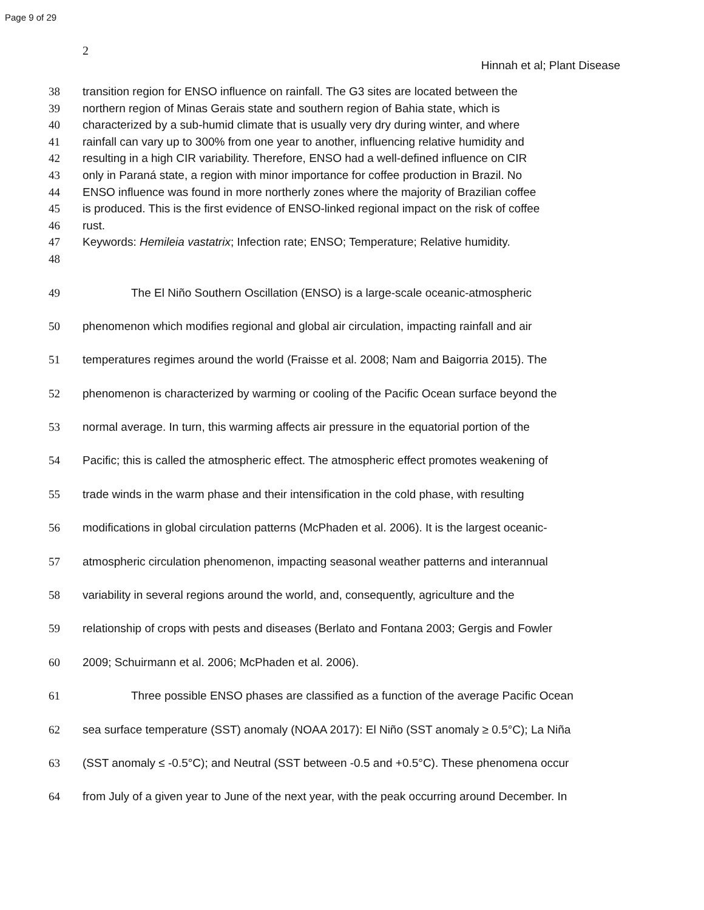Page 9 of 29
2
Hinnah et al; Plant Disease
38 transition region for ENSO influence on rainfall. The G3 sites are located between the
39 northern region of Minas Gerais state and southern region of Bahia state, which is
40 characterized by a sub-humid climate that is usually very dry during winter, and where
41 rainfall can vary up to 300% from one year to another, influencing relative humidity and
42 resulting in a high CIR variability. Therefore, ENSO had a well-defined influence on CIR
43 only in Paraná state, a region with minor importance for coffee production in Brazil. No
44 ENSO influence was found in more northerly zones where the majority of Brazilian coffee
45 is produced. This is the first evidence of ENSO-linked regional impact on the risk of coffee
46 rust.
47 Keywords: Hemileia vastatrix; Infection rate; ENSO; Temperature; Relative humidity.
48
49 The El Niño Southern Oscillation (ENSO) is a large-scale oceanic-atmospheric
50 phenomenon which modifies regional and global air circulation, impacting rainfall and air
51 temperatures regimes around the world (Fraisse et al. 2008; Nam and Baigorria 2015). The
52 phenomenon is characterized by warming or cooling of the Pacific Ocean surface beyond the
53 normal average. In turn, this warming affects air pressure in the equatorial portion of the
54 Pacific; this is called the atmospheric effect. The atmospheric effect promotes weakening of
55 trade winds in the warm phase and their intensification in the cold phase, with resulting
56 modifications in global circulation patterns (McPhaden et al. 2006). It is the largest oceanic-
57 atmospheric circulation phenomenon, impacting seasonal weather patterns and interannual
58 variability in several regions around the world, and, consequently, agriculture and the
59 relationship of crops with pests and diseases (Berlato and Fontana 2003; Gergis and Fowler
60 2009; Schuirmann et al. 2006; McPhaden et al. 2006).
61 Three possible ENSO phases are classified as a function of the average Pacific Ocean
62 sea surface temperature (SST) anomaly (NOAA 2017): El Niño (SST anomaly ≥ 0.5°C); La Niña
63 (SST anomaly ≤ -0.5°C); and Neutral (SST between -0.5 and +0.5°C). These phenomena occur
64 from July of a given year to June of the next year, with the peak occurring around December. In